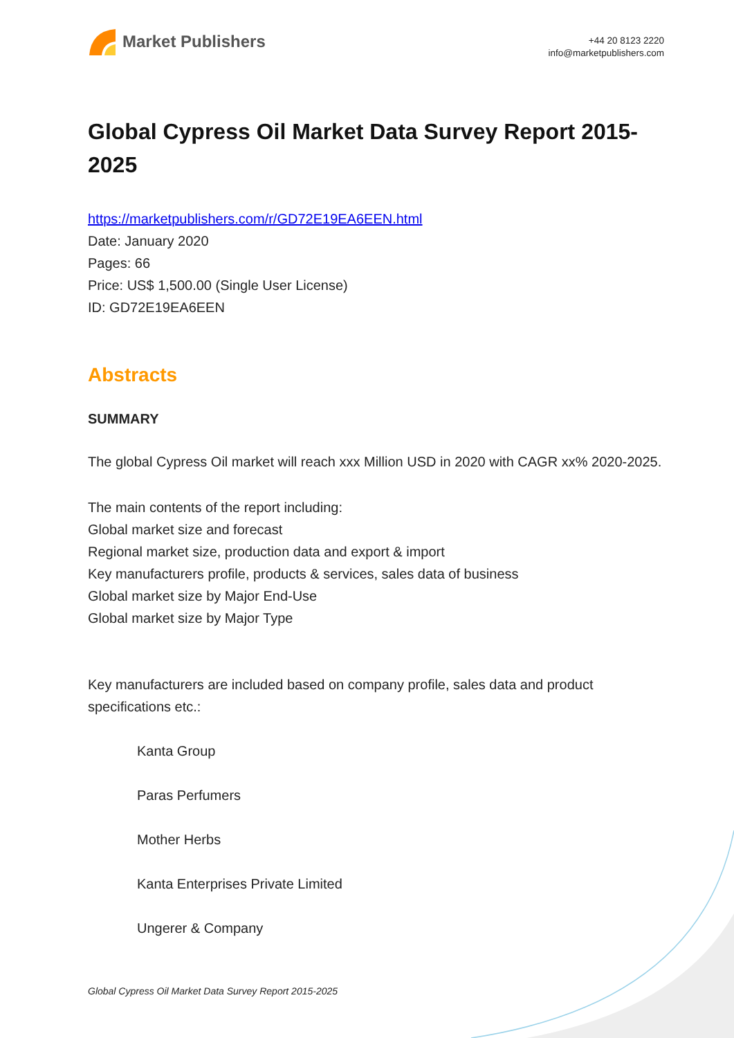Market Publishers
+44 20 8123 2220
info@marketpublishers.com
Global Cypress Oil Market Data Survey Report 2015-2025
https://marketpublishers.com/r/GD72E19EA6EEN.html
Date: January 2020
Pages: 66
Price: US$ 1,500.00 (Single User License)
ID: GD72E19EA6EEN
Abstracts
SUMMARY
The global Cypress Oil market will reach xxx Million USD in 2020 with CAGR xx% 2020-2025.
The main contents of the report including:
Global market size and forecast
Regional market size, production data and export & import
Key manufacturers profile, products & services, sales data of business
Global market size by Major End-Use
Global market size by Major Type
Key manufacturers are included based on company profile, sales data and product specifications etc.:
Kanta Group
Paras Perfumers
Mother Herbs
Kanta Enterprises Private Limited
Ungerer & Company
Global Cypress Oil Market Data Survey Report 2015-2025